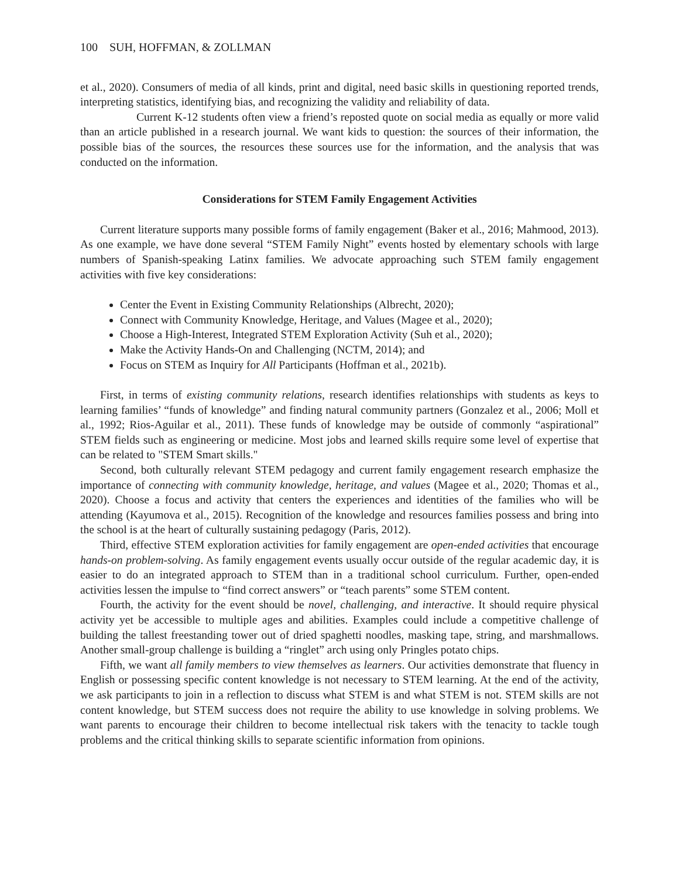100 SUH, HOFFMAN, & ZOLLMAN
et al., 2020). Consumers of media of all kinds, print and digital, need basic skills in questioning reported trends, interpreting statistics, identifying bias, and recognizing the validity and reliability of data.
Current K-12 students often view a friend’s reposted quote on social media as equally or more valid than an article published in a research journal. We want kids to question: the sources of their information, the possible bias of the sources, the resources these sources use for the information, and the analysis that was conducted on the information.
Considerations for STEM Family Engagement Activities
Current literature supports many possible forms of family engagement (Baker et al., 2016; Mahmood, 2013). As one example, we have done several “STEM Family Night” events hosted by elementary schools with large numbers of Spanish-speaking Latinx families. We advocate approaching such STEM family engagement activities with five key considerations:
Center the Event in Existing Community Relationships (Albrecht, 2020);
Connect with Community Knowledge, Heritage, and Values (Magee et al., 2020);
Choose a High-Interest, Integrated STEM Exploration Activity (Suh et al., 2020);
Make the Activity Hands-On and Challenging (NCTM, 2014); and
Focus on STEM as Inquiry for All Participants (Hoffman et al., 2021b).
First, in terms of existing community relations, research identifies relationships with students as keys to learning families’ “funds of knowledge” and finding natural community partners (Gonzalez et al., 2006; Moll et al., 1992; Rios-Aguilar et al., 2011). These funds of knowledge may be outside of commonly “aspirational” STEM fields such as engineering or medicine. Most jobs and learned skills require some level of expertise that can be related to "STEM Smart skills."
Second, both culturally relevant STEM pedagogy and current family engagement research emphasize the importance of connecting with community knowledge, heritage, and values (Magee et al., 2020; Thomas et al., 2020). Choose a focus and activity that centers the experiences and identities of the families who will be attending (Kayumova et al., 2015). Recognition of the knowledge and resources families possess and bring into the school is at the heart of culturally sustaining pedagogy (Paris, 2012).
Third, effective STEM exploration activities for family engagement are open-ended activities that encourage hands-on problem-solving. As family engagement events usually occur outside of the regular academic day, it is easier to do an integrated approach to STEM than in a traditional school curriculum. Further, open-ended activities lessen the impulse to “find correct answers” or “teach parents” some STEM content.
Fourth, the activity for the event should be novel, challenging, and interactive. It should require physical activity yet be accessible to multiple ages and abilities. Examples could include a competitive challenge of building the tallest freestanding tower out of dried spaghetti noodles, masking tape, string, and marshmallows. Another small-group challenge is building a “ringlet” arch using only Pringles potato chips.
Fifth, we want all family members to view themselves as learners. Our activities demonstrate that fluency in English or possessing specific content knowledge is not necessary to STEM learning. At the end of the activity, we ask participants to join in a reflection to discuss what STEM is and what STEM is not. STEM skills are not content knowledge, but STEM success does not require the ability to use knowledge in solving problems. We want parents to encourage their children to become intellectual risk takers with the tenacity to tackle tough problems and the critical thinking skills to separate scientific information from opinions.